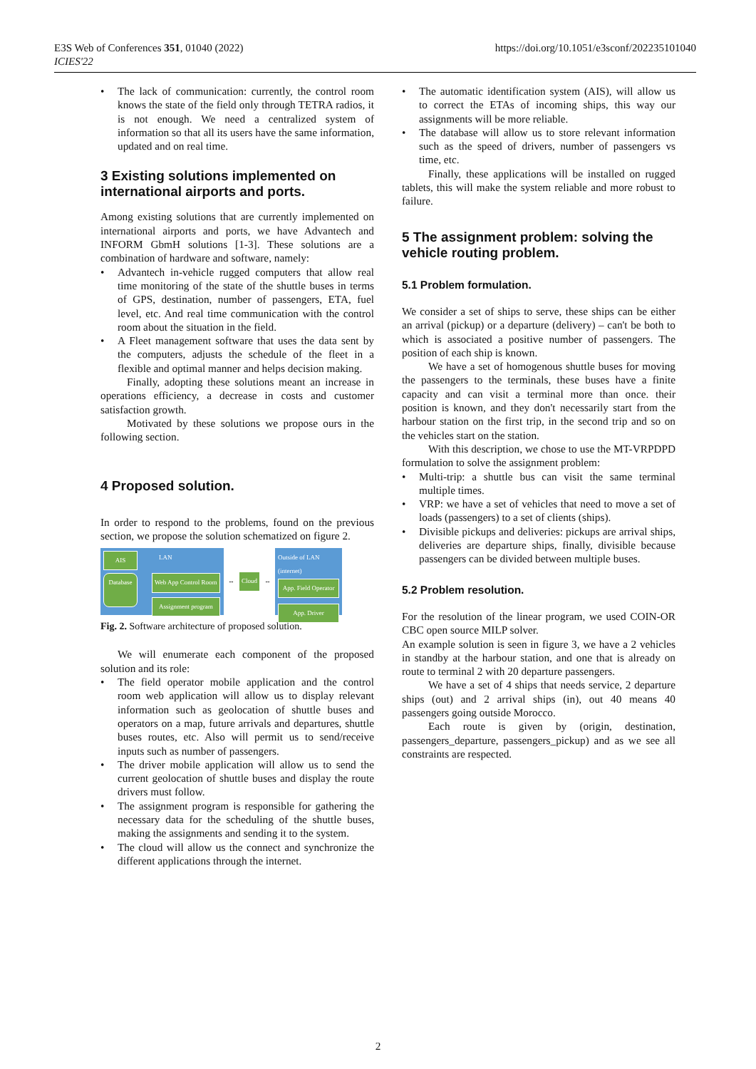E3S Web of Conferences 351, 01040 (2022)
ICIES'22
https://doi.org/10.1051/e3sconf/202235101040
The lack of communication: currently, the control room knows the state of the field only through TETRA radios, it is not enough. We need a centralized system of information so that all its users have the same information, updated and on real time.
3 Existing solutions implemented on international airports and ports.
Among existing solutions that are currently implemented on international airports and ports, we have Advantech and INFORM GbmH solutions [1-3]. These solutions are a combination of hardware and software, namely:
Advantech in-vehicle rugged computers that allow real time monitoring of the state of the shuttle buses in terms of GPS, destination, number of passengers, ETA, fuel level, etc. And real time communication with the control room about the situation in the field.
A Fleet management software that uses the data sent by the computers, adjusts the schedule of the fleet in a flexible and optimal manner and helps decision making.
Finally, adopting these solutions meant an increase in operations efficiency, a decrease in costs and customer satisfaction growth.
Motivated by these solutions we propose ours in the following section.
4 Proposed solution.
In order to respond to the problems, found on the previous section, we propose the solution schematized on figure 2.
AIS LAN
Database
Web App Control Room
Assignment program
↔ Cloud ↔
Outside of LAN (internet)
App. Field Operator
App. Driver
Fig. 2. Software architecture of proposed solution.
We will enumerate each component of the proposed solution and its role:
The field operator mobile application and the control room web application will allow us to display relevant information such as geolocation of shuttle buses and operators on a map, future arrivals and departures, shuttle buses routes, etc. Also will permit us to send/receive inputs such as number of passengers.
The driver mobile application will allow us to send the current geolocation of shuttle buses and display the route drivers must follow.
The assignment program is responsible for gathering the necessary data for the scheduling of the shuttle buses, making the assignments and sending it to the system.
The cloud will allow us the connect and synchronize the different applications through the internet.
The automatic identification system (AIS), will allow us to correct the ETAs of incoming ships, this way our assignments will be more reliable.
The database will allow us to store relevant information such as the speed of drivers, number of passengers vs time, etc.
Finally, these applications will be installed on rugged tablets, this will make the system reliable and more robust to failure.
5 The assignment problem: solving the vehicle routing problem.
5.1 Problem formulation.
We consider a set of ships to serve, these ships can be either an arrival (pickup) or a departure (delivery) – can't be both to which is associated a positive number of passengers. The position of each ship is known.
We have a set of homogenous shuttle buses for moving the passengers to the terminals, these buses have a finite capacity and can visit a terminal more than once. their position is known, and they don't necessarily start from the harbour station on the first trip, in the second trip and so on the vehicles start on the station.
With this description, we chose to use the MT-VRPDPD formulation to solve the assignment problem:
Multi-trip: a shuttle bus can visit the same terminal multiple times.
VRP: we have a set of vehicles that need to move a set of loads (passengers) to a set of clients (ships).
Divisible pickups and deliveries: pickups are arrival ships, deliveries are departure ships, finally, divisible because passengers can be divided between multiple buses.
5.2 Problem resolution.
For the resolution of the linear program, we used COIN-OR CBC open source MILP solver.
An example solution is seen in figure 3, we have a 2 vehicles in standby at the harbour station, and one that is already on route to terminal 2 with 20 departure passengers.
We have a set of 4 ships that needs service, 2 departure ships (out) and 2 arrival ships (in), out 40 means 40 passengers going outside Morocco.
Each route is given by (origin, destination, passengers_departure, passengers_pickup) and as we see all constraints are respected.
2